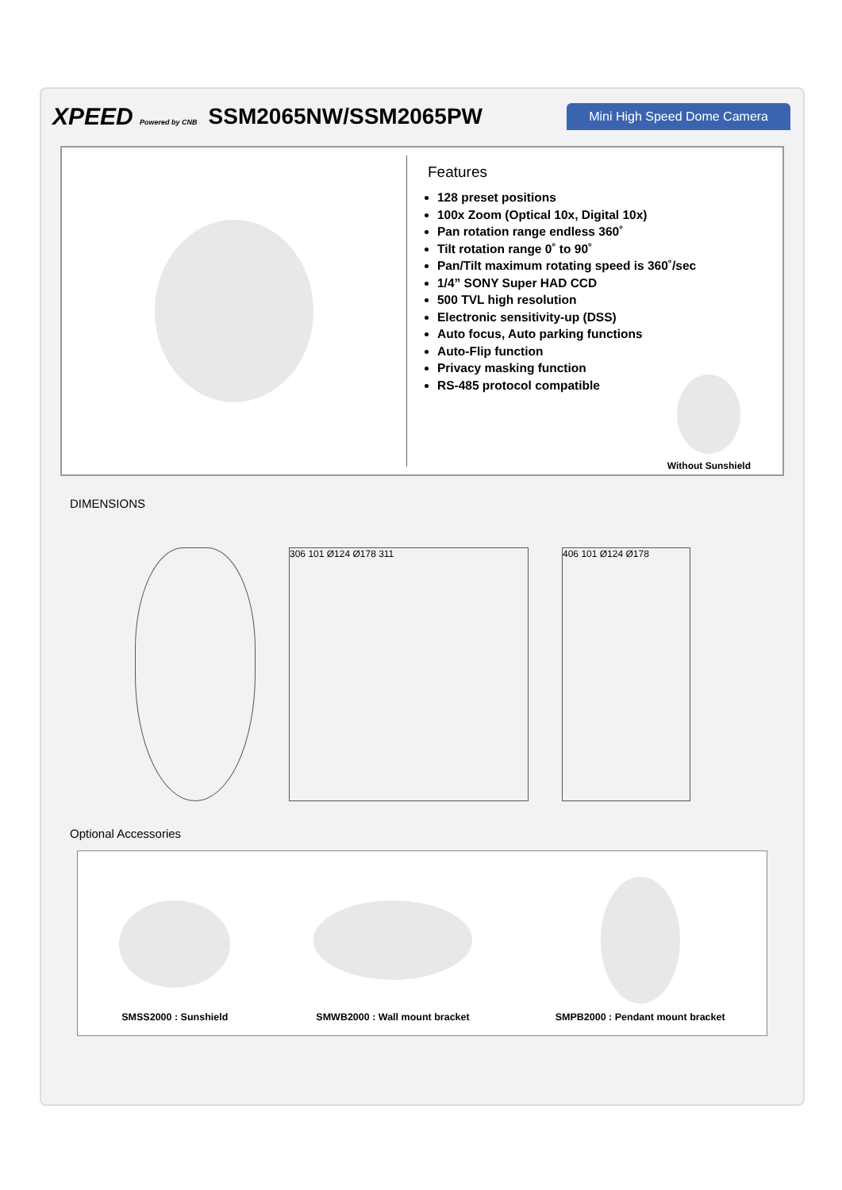XPEED Powered by CNB SSM2065NW/SSM2065PW Mini High Speed Dome Camera
Features
128 preset positions
100x Zoom (Optical 10x, Digital 10x)
Pan rotation range endless 360˚
Tilt rotation range 0˚ to 90˚
Pan/Tilt maximum rotating speed is 360˚/sec
1/4” SONY Super HAD CCD
500 TVL high resolution
Electronic sensitivity-up (DSS)
Auto focus, Auto parking functions
Auto-Flip function
Privacy masking function
RS-485 protocol compatible
Without Sunshield
DIMENSIONS
306 101 Ø124 Ø178 311 406 101 Ø124 Ø178
Optional Accessories
SMSS2000 : Sunshield
SMWB2000 : Wall mount bracket
SMPB2000 : Pendant mount bracket